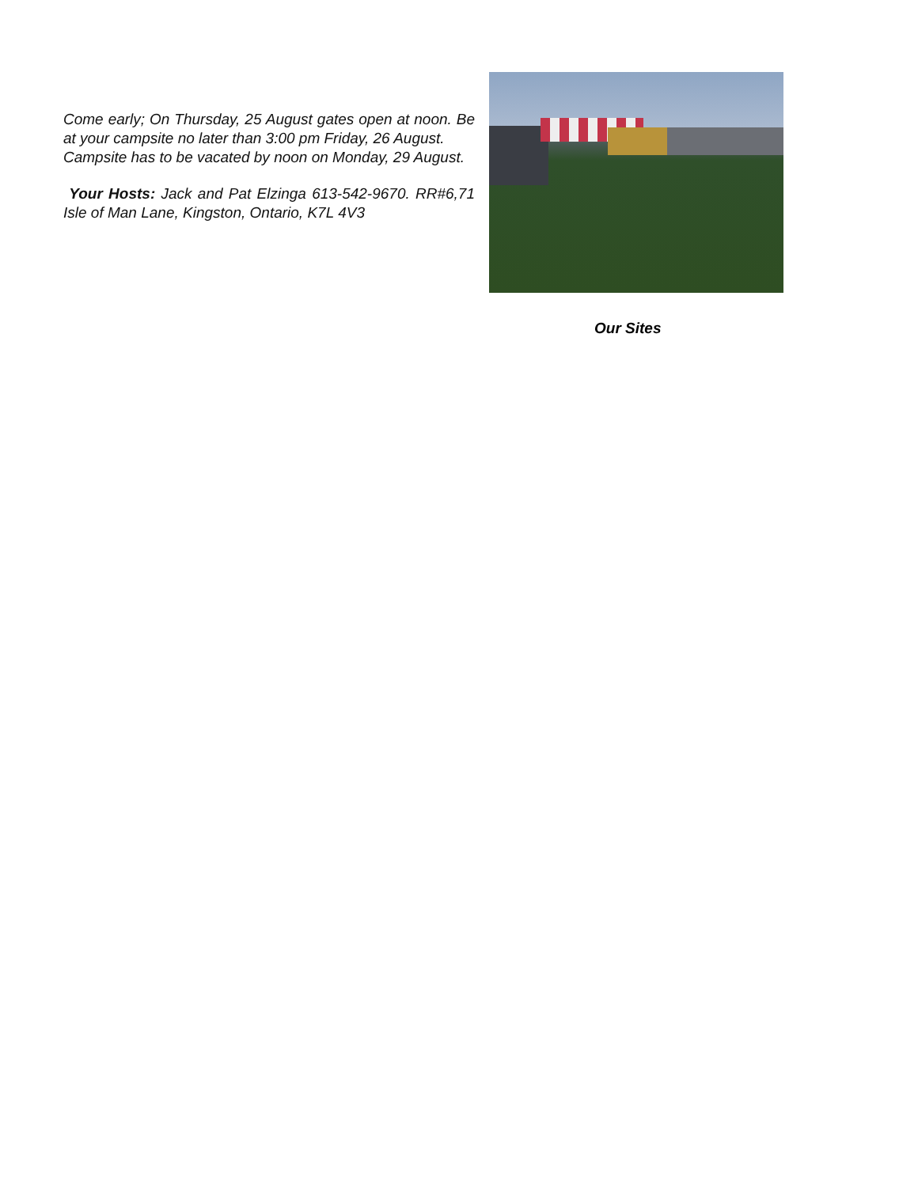Come early; On Thursday, 25 August gates open at noon. Be at your campsite no later than 3:00 pm Friday, 26 August.
Campsite has to be vacated by noon on Monday, 29 August.
Your Hosts: Jack and Pat Elzinga 613-542-9670. RR#6,71 Isle of Man Lane, Kingston, Ontario, K7L 4V3
Our Sites